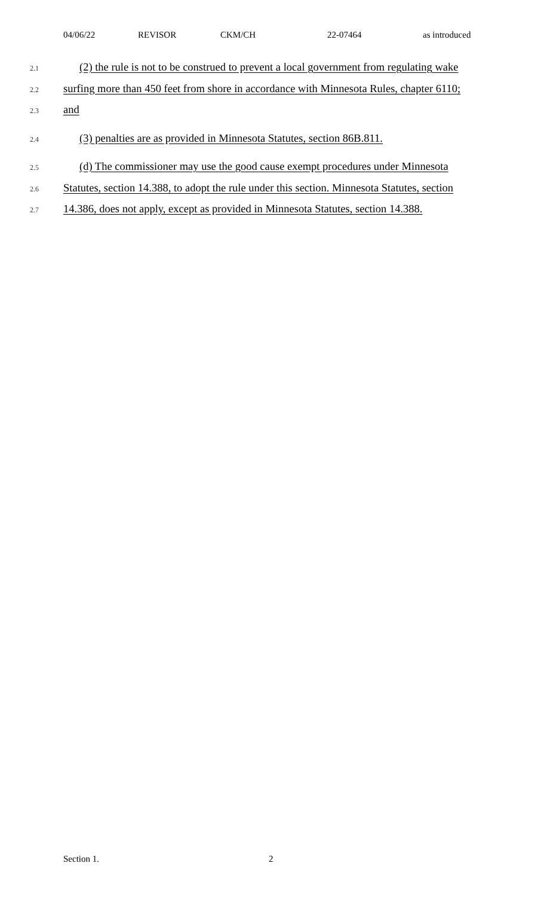04/06/22 REVISOR CKM/CH 22-07464 as introduced
2.1 (2) the rule is not to be construed to prevent a local government from regulating wake
2.2 surfing more than 450 feet from shore in accordance with Minnesota Rules, chapter 6110;
2.3 and
2.4 (3) penalties are as provided in Minnesota Statutes, section 86B.811.
2.5 (d) The commissioner may use the good cause exempt procedures under Minnesota
2.6 Statutes, section 14.388, to adopt the rule under this section. Minnesota Statutes, section
2.7 14.386, does not apply, except as provided in Minnesota Statutes, section 14.388.
Section 1. 2